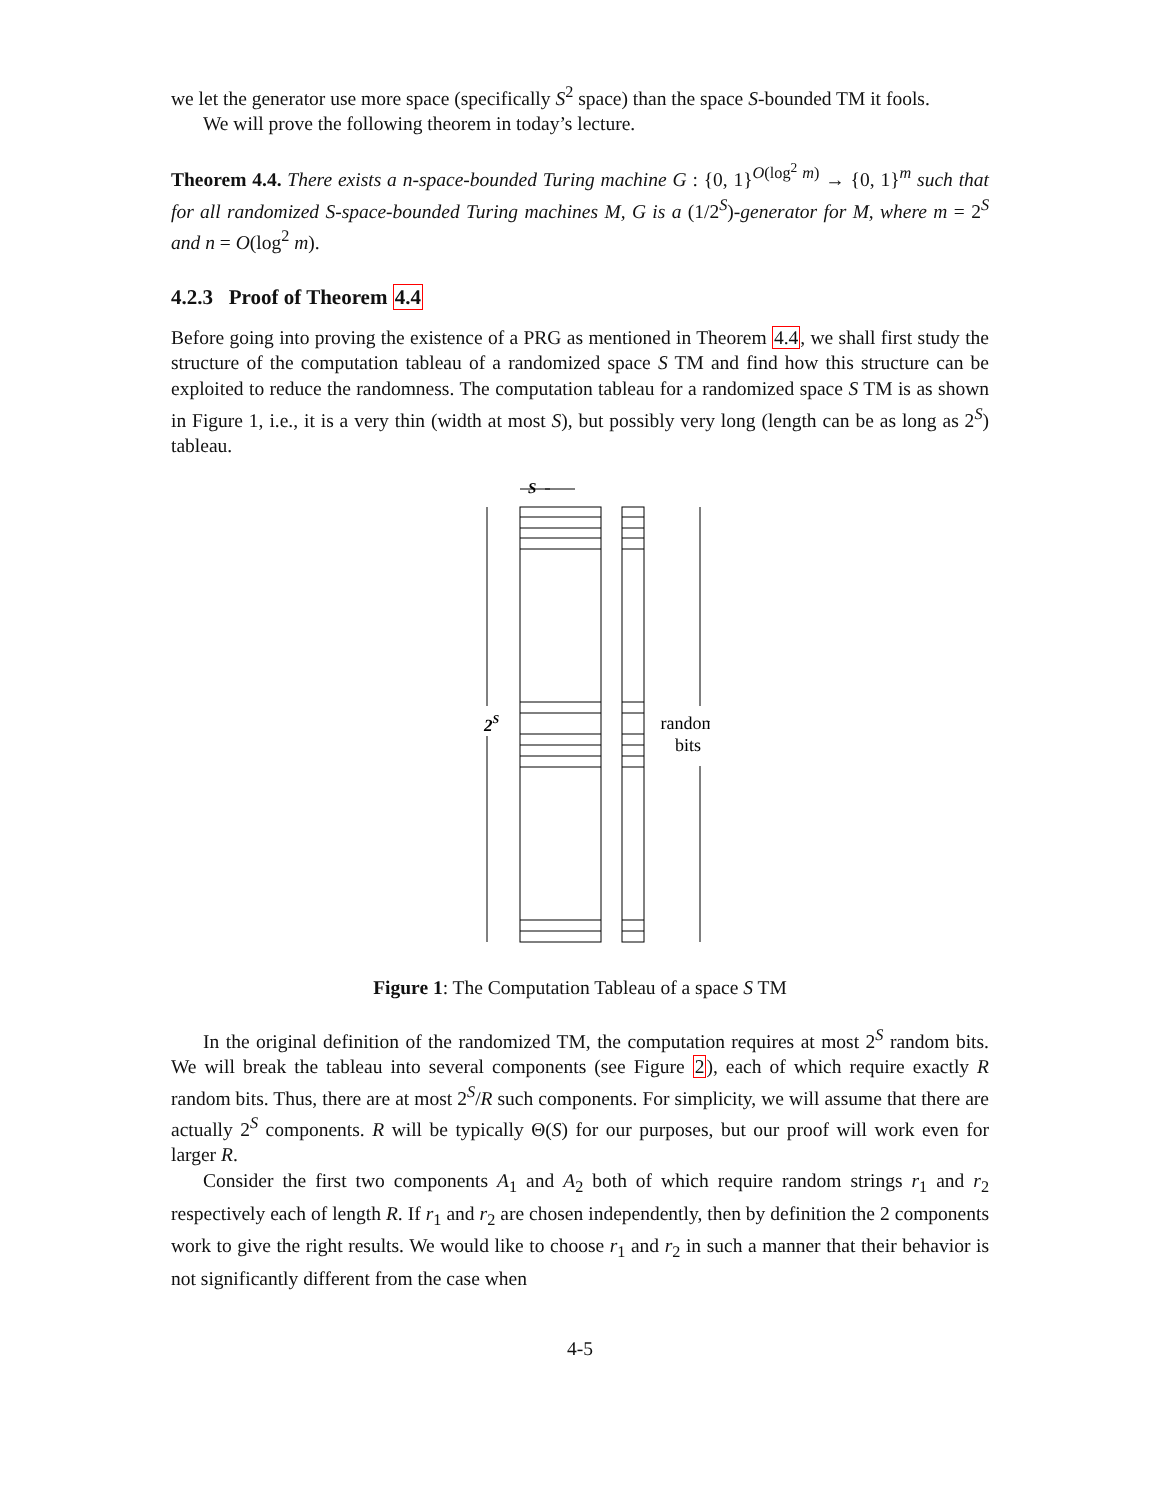we let the generator use more space (specifically S<sup>2</sup> space) than the space S-bounded TM it fools.
We will prove the following theorem in today’s lecture.
Theorem 4.4. There exists a n-space-bounded Turing machine G : {0, 1}<sup>O(log<sup>2</sup> m)</sup> → {0, 1}<sup>m</sup> such that for all randomized S-space-bounded Turing machines M, G is a (1/2<sup>S</sup>)-generator for M, where m = 2<sup>S</sup> and n = O(log<sup>2</sup> m).
4.2.3 Proof of Theorem 4.4
Before going into proving the existence of a PRG as mentioned in Theorem 4.4, we shall first study the structure of the computation tableau of a randomized space S TM and find how this structure can be exploited to reduce the randomness. The computation tableau for a randomized space S TM is as shown in Figure 1, i.e., it is a very thin (width at most S), but possibly very long (length can be as long as 2<sup>S</sup>) tableau.
S
2S
random
bits
Figure 1: The Computation Tableau of a space S TM
In the original definition of the randomized TM, the computation requires at most 2<sup>S</sup> random bits. We will break the tableau into several components (see Figure 2), each of which require exactly R random bits. Thus, there are at most 2<sup>S</sup>/R such components. For simplicity, we will assume that there are actually 2<sup>S</sup> components. R will be typically Θ(S) for our purposes, but our proof will work even for larger R.
Consider the first two components A<sub>1</sub> and A<sub>2</sub> both of which require random strings r<sub>1</sub> and r<sub>2</sub> respectively each of length R. If r<sub>1</sub> and r<sub>2</sub> are chosen independently, then by definition the 2 components work to give the right results. We would like to choose r<sub>1</sub> and r<sub>2</sub> in such a manner that their behavior is not significantly different from the case when
4-5